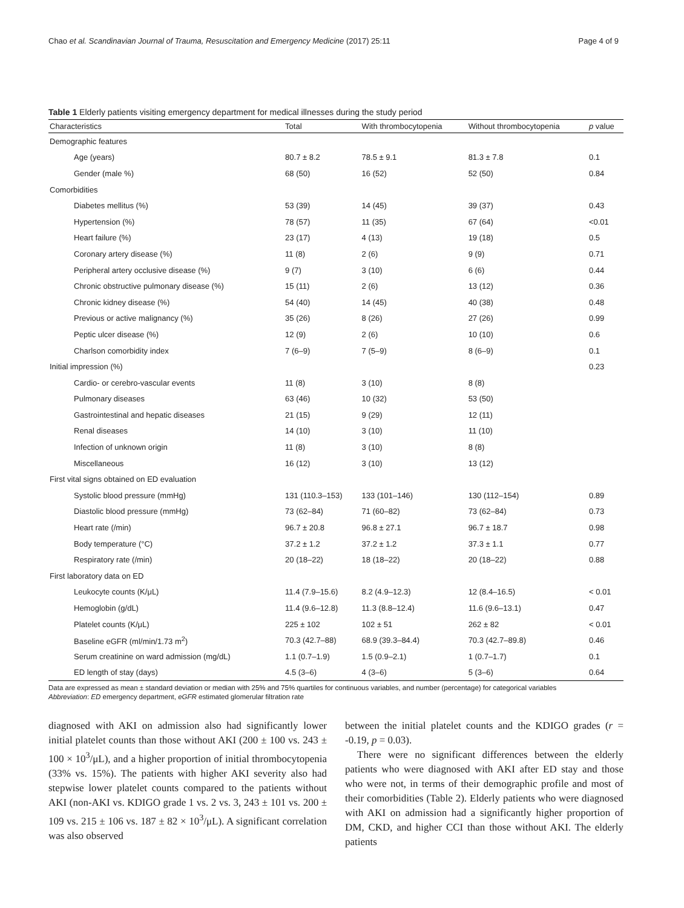Chao et al. Scandinavian Journal of Trauma, Resuscitation and Emergency Medicine (2017) 25:11 Page 4 of 9
Table 1 Elderly patients visiting emergency department for medical illnesses during the study period
| Characteristics | Total | With thrombocytopenia | Without thrombocytopenia | p value |
| --- | --- | --- | --- | --- |
| Demographic features | | | | |
| Age (years) | 80.7 ± 8.2 | 78.5 ± 9.1 | 81.3 ± 7.8 | 0.1 |
| Gender (male %) | 68 (50) | 16 (52) | 52 (50) | 0.84 |
| Comorbidities | | | | |
| Diabetes mellitus (%) | 53 (39) | 14 (45) | 39 (37) | 0.43 |
| Hypertension (%) | 78 (57) | 11 (35) | 67 (64) | <0.01 |
| Heart failure (%) | 23 (17) | 4 (13) | 19 (18) | 0.5 |
| Coronary artery disease (%) | 11 (8) | 2 (6) | 9 (9) | 0.71 |
| Peripheral artery occlusive disease (%) | 9 (7) | 3 (10) | 6 (6) | 0.44 |
| Chronic obstructive pulmonary disease (%) | 15 (11) | 2 (6) | 13 (12) | 0.36 |
| Chronic kidney disease (%) | 54 (40) | 14 (45) | 40 (38) | 0.48 |
| Previous or active malignancy (%) | 35 (26) | 8 (26) | 27 (26) | 0.99 |
| Peptic ulcer disease (%) | 12 (9) | 2 (6) | 10 (10) | 0.6 |
| Charlson comorbidity index | 7 (6–9) | 7 (5–9) | 8 (6–9) | 0.1 |
| Initial impression (%) | | | | 0.23 |
| Cardio- or cerebro-vascular events | 11 (8) | 3 (10) | 8 (8) | |
| Pulmonary diseases | 63 (46) | 10 (32) | 53 (50) | |
| Gastrointestinal and hepatic diseases | 21 (15) | 9 (29) | 12 (11) | |
| Renal diseases | 14 (10) | 3 (10) | 11 (10) | |
| Infection of unknown origin | 11 (8) | 3 (10) | 8 (8) | |
| Miscellaneous | 16 (12) | 3 (10) | 13 (12) | |
| First vital signs obtained on ED evaluation | | | | |
| Systolic blood pressure (mmHg) | 131 (110.3–153) | 133 (101–146) | 130 (112–154) | 0.89 |
| Diastolic blood pressure (mmHg) | 73 (62–84) | 71 (60–82) | 73 (62–84) | 0.73 |
| Heart rate (/min) | 96.7 ± 20.8 | 96.8 ± 27.1 | 96.7 ± 18.7 | 0.98 |
| Body temperature (°C) | 37.2 ± 1.2 | 37.2 ± 1.2 | 37.3 ± 1.1 | 0.77 |
| Respiratory rate (/min) | 20 (18–22) | 18 (18–22) | 20 (18–22) | 0.88 |
| First laboratory data on ED | | | | |
| Leukocyte counts (K/μL) | 11.4 (7.9–15.6) | 8.2 (4.9–12.3) | 12 (8.4–16.5) | < 0.01 |
| Hemoglobin (g/dL) | 11.4 (9.6–12.8) | 11.3 (8.8–12.4) | 11.6 (9.6–13.1) | 0.47 |
| Platelet counts (K/μL) | 225 ± 102 | 102 ± 51 | 262 ± 82 | < 0.01 |
| Baseline eGFR (ml/min/1.73 m<sup>2</sup>) | 70.3 (42.7–88) | 68.9 (39.3–84.4) | 70.3 (42.7–89.8) | 0.46 |
| Serum creatinine on ward admission (mg/dL) | 1.1 (0.7–1.9) | 1.5 (0.9–2.1) | 1 (0.7–1.7) | 0.1 |
| ED length of stay (days) | 4.5 (3–6) | 4 (3–6) | 5 (3–6) | 0.64 |
Data are expressed as mean ± standard deviation or median with 25% and 75% quartiles for continuous variables, and number (percentage) for categorical variables
Abbreviation: ED emergency department, eGFR estimated glomerular filtration rate
diagnosed with AKI on admission also had significantly lower initial platelet counts than those without AKI (200 ± 100 vs. 243 ± 100 × 10<sup>3</sup>/μL), and a higher proportion of initial thrombocytopenia (33% vs. 15%). The patients with higher AKI severity also had stepwise lower platelet counts compared to the patients without AKI (non-AKI vs. KDIGO grade 1 vs. 2 vs. 3, 243 ± 101 vs. 200 ± 109 vs. 215 ± 106 vs. 187 ± 82 × 10<sup>3</sup>/μL). A significant correlation was also observed
between the initial platelet counts and the KDIGO grades (r = -0.19, p = 0.03).
There were no significant differences between the elderly patients who were diagnosed with AKI after ED stay and those who were not, in terms of their demographic profile and most of their comorbidities (Table 2). Elderly patients who were diagnosed with AKI on admission had a significantly higher proportion of DM, CKD, and higher CCI than those without AKI. The elderly patients